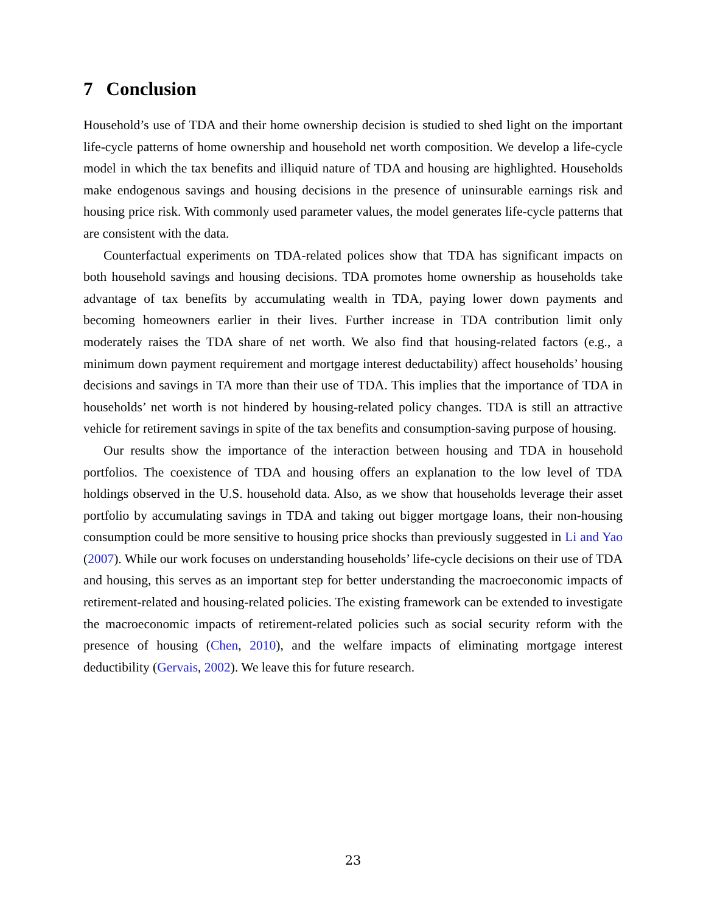7 Conclusion
Household’s use of TDA and their home ownership decision is studied to shed light on the important life-cycle patterns of home ownership and household net worth composition. We develop a life-cycle model in which the tax benefits and illiquid nature of TDA and housing are highlighted. Households make endogenous savings and housing decisions in the presence of uninsurable earnings risk and housing price risk. With commonly used parameter values, the model generates life-cycle patterns that are consistent with the data.
Counterfactual experiments on TDA-related polices show that TDA has significant impacts on both household savings and housing decisions. TDA promotes home ownership as households take advantage of tax benefits by accumulating wealth in TDA, paying lower down payments and becoming homeowners earlier in their lives. Further increase in TDA contribution limit only moderately raises the TDA share of net worth. We also find that housing-related factors (e.g., a minimum down payment requirement and mortgage interest deductability) affect households’ housing decisions and savings in TA more than their use of TDA. This implies that the importance of TDA in households’ net worth is not hindered by housing-related policy changes. TDA is still an attractive vehicle for retirement savings in spite of the tax benefits and consumption-saving purpose of housing.
Our results show the importance of the interaction between housing and TDA in household portfolios. The coexistence of TDA and housing offers an explanation to the low level of TDA holdings observed in the U.S. household data. Also, as we show that households leverage their asset portfolio by accumulating savings in TDA and taking out bigger mortgage loans, their non-housing consumption could be more sensitive to housing price shocks than previously suggested in Li and Yao (2007). While our work focuses on understanding households’ life-cycle decisions on their use of TDA and housing, this serves as an important step for better understanding the macroeconomic impacts of retirement-related and housing-related policies. The existing framework can be extended to investigate the macroeconomic impacts of retirement-related policies such as social security reform with the presence of housing (Chen, 2010), and the welfare impacts of eliminating mortgage interest deductibility (Gervais, 2002). We leave this for future research.
23